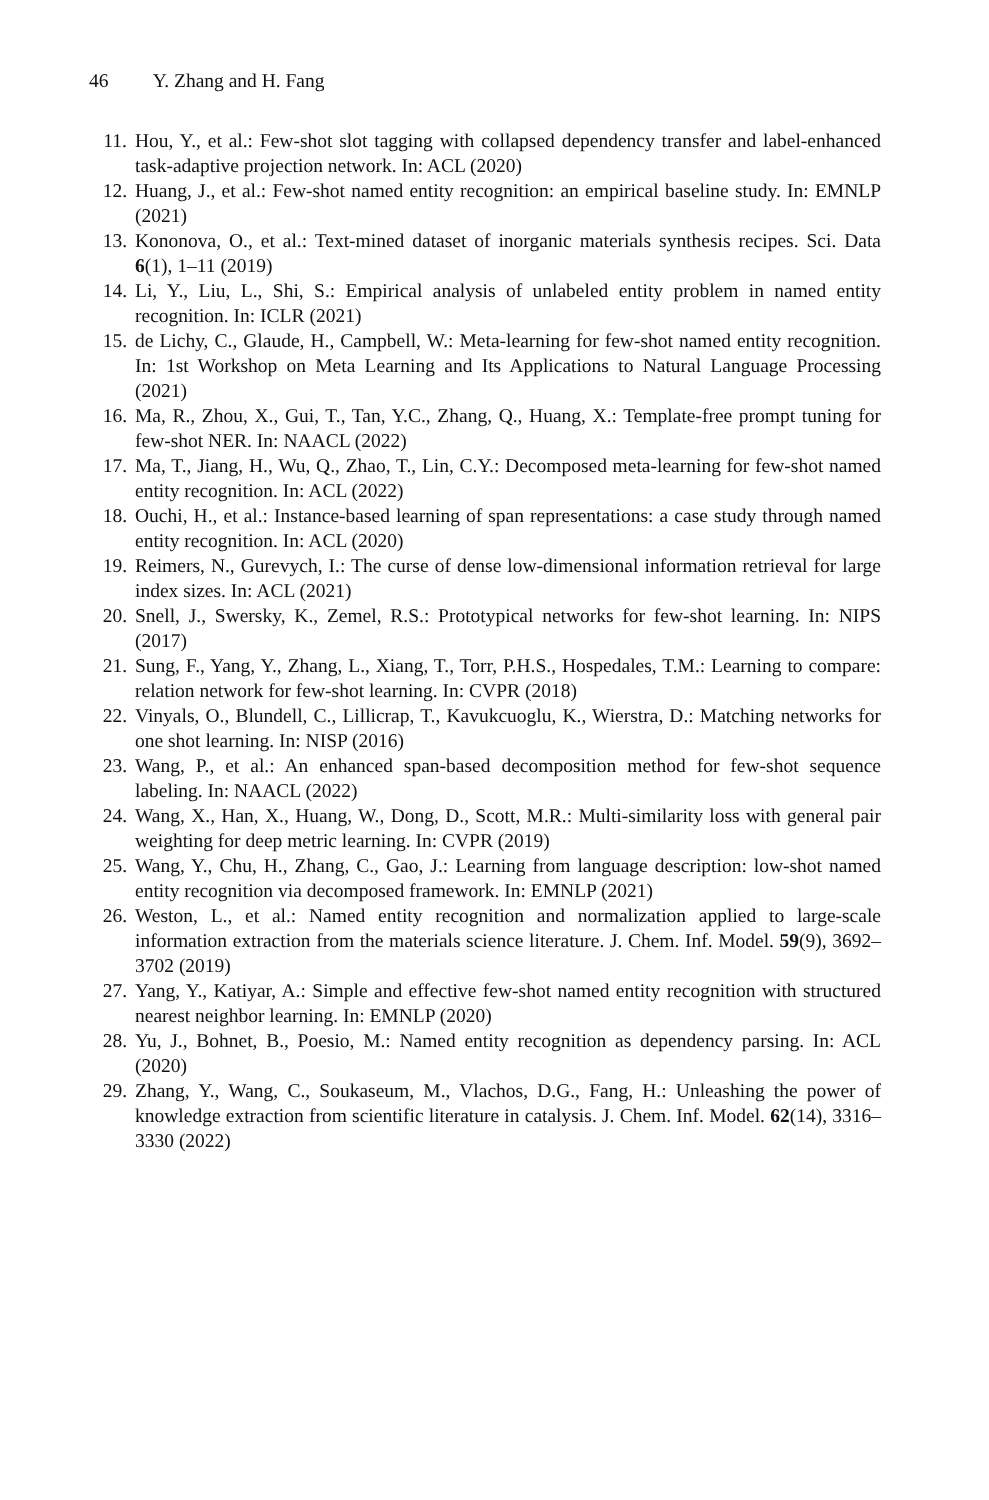46 Y. Zhang and H. Fang
11. Hou, Y., et al.: Few-shot slot tagging with collapsed dependency transfer and label-enhanced task-adaptive projection network. In: ACL (2020)
12. Huang, J., et al.: Few-shot named entity recognition: an empirical baseline study. In: EMNLP (2021)
13. Kononova, O., et al.: Text-mined dataset of inorganic materials synthesis recipes. Sci. Data 6(1), 1–11 (2019)
14. Li, Y., Liu, L., Shi, S.: Empirical analysis of unlabeled entity problem in named entity recognition. In: ICLR (2021)
15. de Lichy, C., Glaude, H., Campbell, W.: Meta-learning for few-shot named entity recognition. In: 1st Workshop on Meta Learning and Its Applications to Natural Language Processing (2021)
16. Ma, R., Zhou, X., Gui, T., Tan, Y.C., Zhang, Q., Huang, X.: Template-free prompt tuning for few-shot NER. In: NAACL (2022)
17. Ma, T., Jiang, H., Wu, Q., Zhao, T., Lin, C.Y.: Decomposed meta-learning for few-shot named entity recognition. In: ACL (2022)
18. Ouchi, H., et al.: Instance-based learning of span representations: a case study through named entity recognition. In: ACL (2020)
19. Reimers, N., Gurevych, I.: The curse of dense low-dimensional information retrieval for large index sizes. In: ACL (2021)
20. Snell, J., Swersky, K., Zemel, R.S.: Prototypical networks for few-shot learning. In: NIPS (2017)
21. Sung, F., Yang, Y., Zhang, L., Xiang, T., Torr, P.H.S., Hospedales, T.M.: Learning to compare: relation network for few-shot learning. In: CVPR (2018)
22. Vinyals, O., Blundell, C., Lillicrap, T., Kavukcuoglu, K., Wierstra, D.: Matching networks for one shot learning. In: NISP (2016)
23. Wang, P., et al.: An enhanced span-based decomposition method for few-shot sequence labeling. In: NAACL (2022)
24. Wang, X., Han, X., Huang, W., Dong, D., Scott, M.R.: Multi-similarity loss with general pair weighting for deep metric learning. In: CVPR (2019)
25. Wang, Y., Chu, H., Zhang, C., Gao, J.: Learning from language description: low-shot named entity recognition via decomposed framework. In: EMNLP (2021)
26. Weston, L., et al.: Named entity recognition and normalization applied to large-scale information extraction from the materials science literature. J. Chem. Inf. Model. 59(9), 3692–3702 (2019)
27. Yang, Y., Katiyar, A.: Simple and effective few-shot named entity recognition with structured nearest neighbor learning. In: EMNLP (2020)
28. Yu, J., Bohnet, B., Poesio, M.: Named entity recognition as dependency parsing. In: ACL (2020)
29. Zhang, Y., Wang, C., Soukaseum, M., Vlachos, D.G., Fang, H.: Unleashing the power of knowledge extraction from scientific literature in catalysis. J. Chem. Inf. Model. 62(14), 3316–3330 (2022)